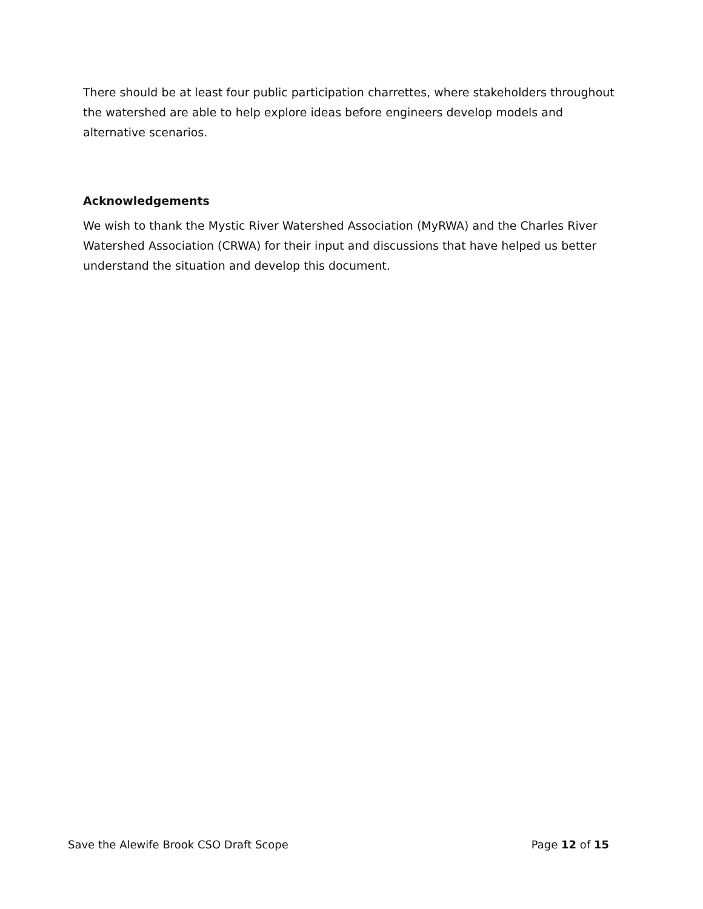There should be at least four public participation charrettes, where stakeholders throughout the watershed are able to help explore ideas before engineers develop models and alternative scenarios.
Acknowledgements
We wish to thank the Mystic River Watershed Association (MyRWA) and the Charles River Watershed Association (CRWA) for their input and discussions that have helped us better understand the situation and develop this document.
Save the Alewife Brook CSO Draft Scope Page 12 of 15